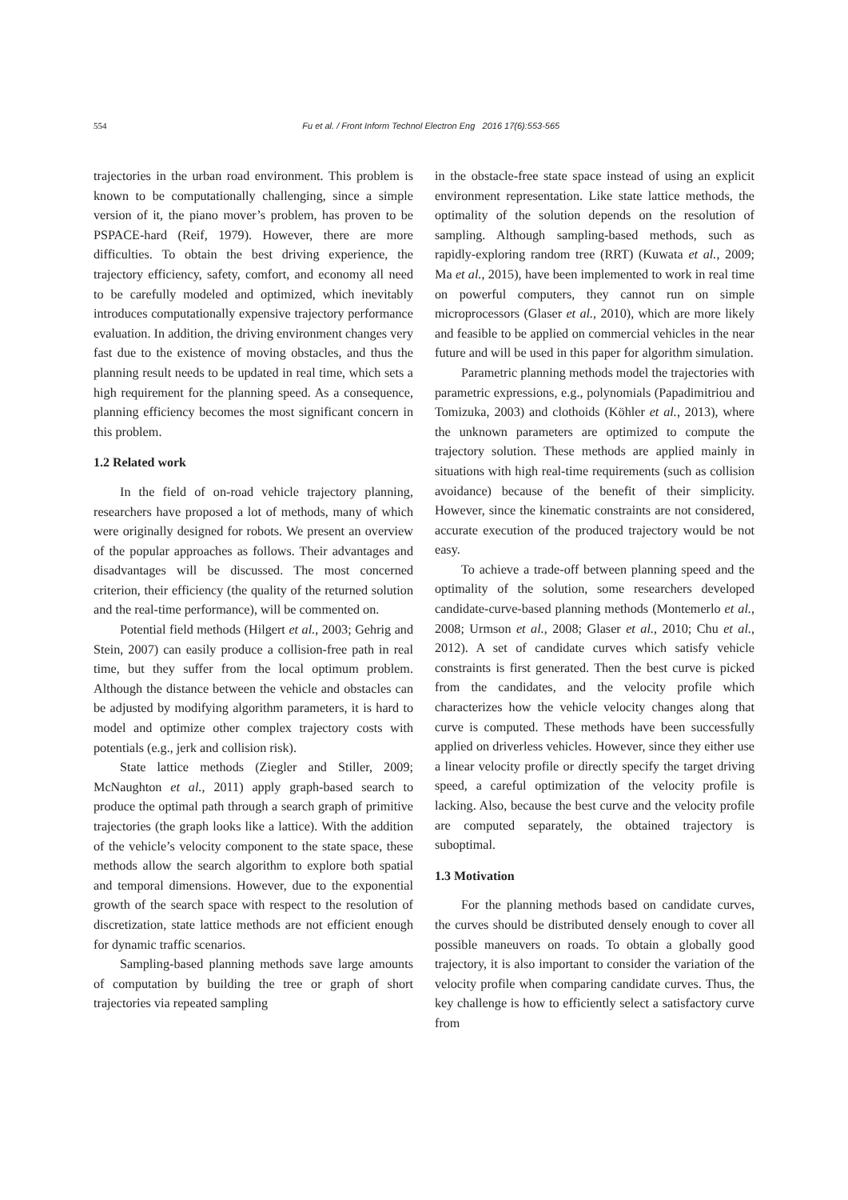554 Fu et al. / Front Inform Technol Electron Eng 2016 17(6):553-565
trajectories in the urban road environment. This problem is known to be computationally challenging, since a simple version of it, the piano mover’s problem, has proven to be PSPACE-hard (Reif, 1979). However, there are more difficulties. To obtain the best driving experience, the trajectory efficiency, safety, comfort, and economy all need to be carefully modeled and optimized, which inevitably introduces computationally expensive trajectory performance evaluation. In addition, the driving environment changes very fast due to the existence of moving obstacles, and thus the planning result needs to be updated in real time, which sets a high requirement for the planning speed. As a consequence, planning efficiency becomes the most significant concern in this problem.
1.2 Related work
In the field of on-road vehicle trajectory planning, researchers have proposed a lot of methods, many of which were originally designed for robots. We present an overview of the popular approaches as follows. Their advantages and disadvantages will be discussed. The most concerned criterion, their efficiency (the quality of the returned solution and the real-time performance), will be commented on.
Potential field methods (Hilgert et al., 2003; Gehrig and Stein, 2007) can easily produce a collision-free path in real time, but they suffer from the local optimum problem. Although the distance between the vehicle and obstacles can be adjusted by modifying algorithm parameters, it is hard to model and optimize other complex trajectory costs with potentials (e.g., jerk and collision risk).
State lattice methods (Ziegler and Stiller, 2009; McNaughton et al., 2011) apply graph-based search to produce the optimal path through a search graph of primitive trajectories (the graph looks like a lattice). With the addition of the vehicle’s velocity component to the state space, these methods allow the search algorithm to explore both spatial and temporal dimensions. However, due to the exponential growth of the search space with respect to the resolution of discretization, state lattice methods are not efficient enough for dynamic traffic scenarios.
Sampling-based planning methods save large amounts of computation by building the tree or graph of short trajectories via repeated sampling
in the obstacle-free state space instead of using an explicit environment representation. Like state lattice methods, the optimality of the solution depends on the resolution of sampling. Although sampling-based methods, such as rapidly-exploring random tree (RRT) (Kuwata et al., 2009; Ma et al., 2015), have been implemented to work in real time on powerful computers, they cannot run on simple microprocessors (Glaser et al., 2010), which are more likely and feasible to be applied on commercial vehicles in the near future and will be used in this paper for algorithm simulation.
Parametric planning methods model the trajectories with parametric expressions, e.g., polynomials (Papadimitriou and Tomizuka, 2003) and clothoids (Köhler et al., 2013), where the unknown parameters are optimized to compute the trajectory solution. These methods are applied mainly in situations with high real-time requirements (such as collision avoidance) because of the benefit of their simplicity. However, since the kinematic constraints are not considered, accurate execution of the produced trajectory would be not easy.
To achieve a trade-off between planning speed and the optimality of the solution, some researchers developed candidate-curve-based planning methods (Montemerlo et al., 2008; Urmson et al., 2008; Glaser et al., 2010; Chu et al., 2012). A set of candidate curves which satisfy vehicle constraints is first generated. Then the best curve is picked from the candidates, and the velocity profile which characterizes how the vehicle velocity changes along that curve is computed. These methods have been successfully applied on driverless vehicles. However, since they either use a linear velocity profile or directly specify the target driving speed, a careful optimization of the velocity profile is lacking. Also, because the best curve and the velocity profile are computed separately, the obtained trajectory is suboptimal.
1.3 Motivation
For the planning methods based on candidate curves, the curves should be distributed densely enough to cover all possible maneuvers on roads. To obtain a globally good trajectory, it is also important to consider the variation of the velocity profile when comparing candidate curves. Thus, the key challenge is how to efficiently select a satisfactory curve from